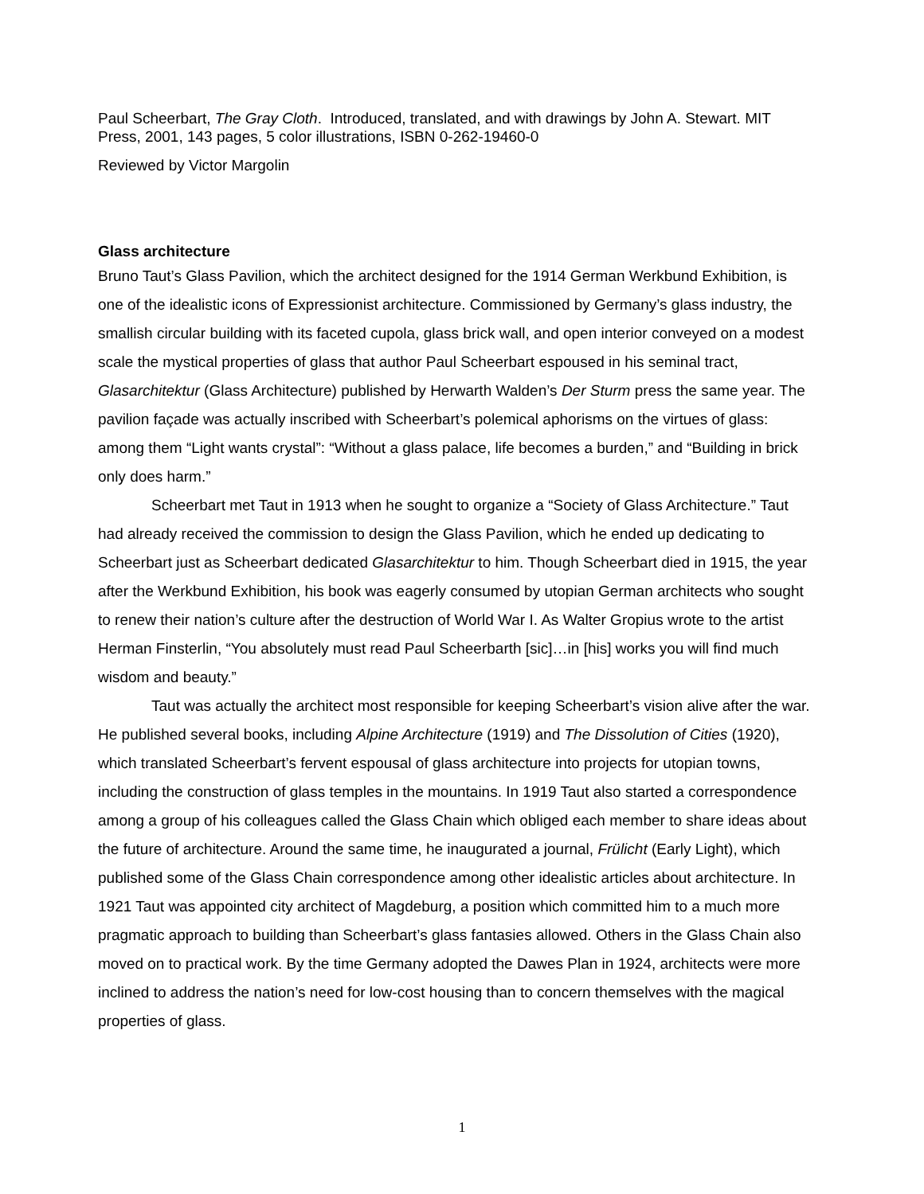Paul Scheerbart, The Gray Cloth. Introduced, translated, and with drawings by John A. Stewart. MIT Press, 2001, 143 pages, 5 color illustrations, ISBN 0-262-19460-0
Reviewed by Victor Margolin
Glass architecture
Bruno Taut’s Glass Pavilion, which the architect designed for the 1914 German Werkbund Exhibition, is one of the idealistic icons of Expressionist architecture. Commissioned by Germany’s glass industry, the smallish circular building with its faceted cupola, glass brick wall, and open interior conveyed on a modest scale the mystical properties of glass that author Paul Scheerbart espoused in his seminal tract, Glasarchitektur (Glass Architecture) published by Herwarth Walden’s Der Sturm press the same year. The pavilion façade was actually inscribed with Scheerbart’s polemical aphorisms on the virtues of glass: among them “Light wants crystal”: “Without a glass palace, life becomes a burden,” and “Building in brick only does harm.”
Scheerbart met Taut in 1913 when he sought to organize a “Society of Glass Architecture.” Taut had already received the commission to design the Glass Pavilion, which he ended up dedicating to Scheerbart just as Scheerbart dedicated Glasarchitektur to him. Though Scheerbart died in 1915, the year after the Werkbund Exhibition, his book was eagerly consumed by utopian German architects who sought to renew their nation’s culture after the destruction of World War I. As Walter Gropius wrote to the artist Herman Finsterlin, “You absolutely must read Paul Scheerbarth [sic]…in [his] works you will find much wisdom and beauty.”
Taut was actually the architect most responsible for keeping Scheerbart’s vision alive after the war. He published several books, including Alpine Architecture (1919) and The Dissolution of Cities (1920), which translated Scheerbart’s fervent espousal of glass architecture into projects for utopian towns, including the construction of glass temples in the mountains. In 1919 Taut also started a correspondence among a group of his colleagues called the Glass Chain which obliged each member to share ideas about the future of architecture. Around the same time, he inaugurated a journal, Frülicht (Early Light), which published some of the Glass Chain correspondence among other idealistic articles about architecture. In 1921 Taut was appointed city architect of Magdeburg, a position which committed him to a much more pragmatic approach to building than Scheerbart’s glass fantasies allowed. Others in the Glass Chain also moved on to practical work. By the time Germany adopted the Dawes Plan in 1924, architects were more inclined to address the nation’s need for low-cost housing than to concern themselves with the magical properties of glass.
1